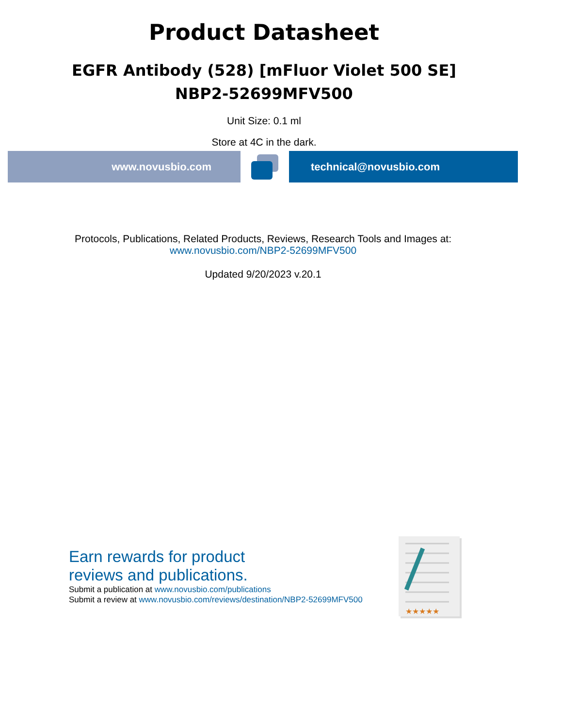Product Datasheet
EGFR Antibody (528) [mFluor Violet 500 SE]
NBP2-52699MFV500
Unit Size: 0.1 ml
Store at 4C in the dark.
www.novusbio.com technical@novusbio.com
Protocols, Publications, Related Products, Reviews, Research Tools and Images at:
www.novusbio.com/NBP2-52699MFV500
Updated 9/20/2023 v.20.1
Earn rewards for product
reviews and publications.
Submit a publication at www.novusbio.com/publications
Submit a review at www.novusbio.com/reviews/destination/NBP2-52699MFV500
★★★★★